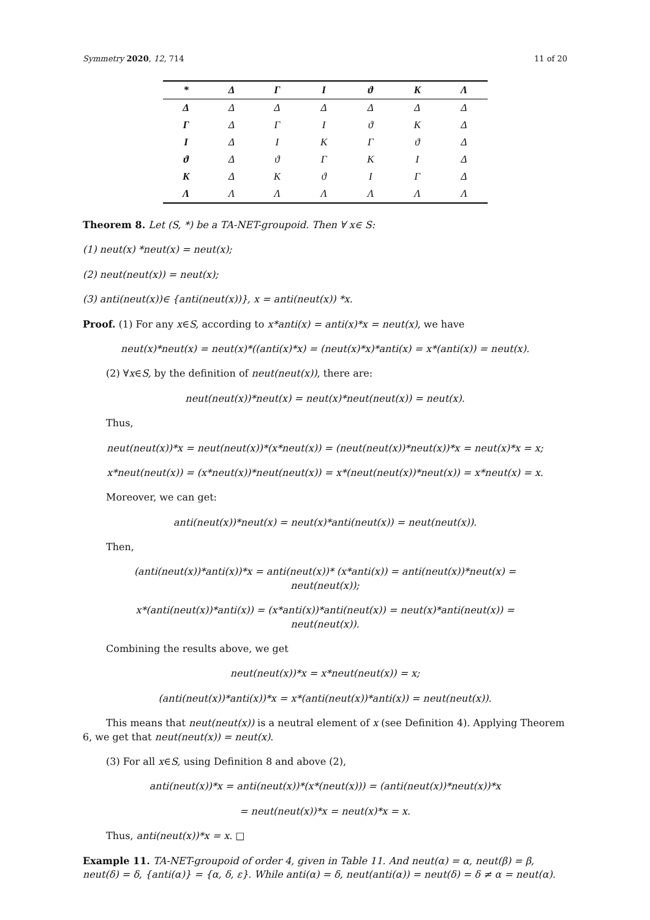Symmetry 2020, 12, 714 11 of 20
| * | Δ | Γ | I | ϑ | K | Λ |
| --- | --- | --- | --- | --- | --- | --- |
| Δ | Δ | Δ | Δ | Δ | Δ | Δ |
| Γ | Δ | Γ | I | ϑ | K | Δ |
| I | Δ | I | K | Γ | ϑ | Δ |
| ϑ | Δ | ϑ | Γ | K | I | Δ |
| K | Δ | K | ϑ | I | Γ | Δ |
| Λ | Λ | Λ | Λ | Λ | Λ | Λ |
Theorem 8. Let (S, *) be a TA-NET-groupoid. Then ∀ x∈ S:
(1) neut(x) *neut(x) = neut(x);
(2) neut(neut(x)) = neut(x);
(3) anti(neut(x))∈ {anti(neut(x))}, x = anti(neut(x)) *x.
Proof. (1) For any x∈S, according to x*anti(x) = anti(x)*x = neut(x), we have
neut(x)*neut(x) = neut(x)*((anti(x)*x) = (neut(x)*x)*anti(x) = x*(anti(x)) = neut(x).
(2) ∀x∈S, by the definition of neut(neut(x)), there are:
neut(neut(x))*neut(x) = neut(x)*neut(neut(x)) = neut(x).
Thus,
neut(neut(x))*x = neut(neut(x))*(x*neut(x)) = (neut(neut(x))*neut(x))*x = neut(x)*x = x;
x*neut(neut(x)) = (x*neut(x))*neut(neut(x)) = x*(neut(neut(x))*neut(x)) = x*neut(x) = x.
Moreover, we can get:
anti(neut(x))*neut(x) = neut(x)*anti(neut(x)) = neut(neut(x)).
Then,
(anti(neut(x))*anti(x))*x = anti(neut(x))* (x*anti(x)) = anti(neut(x))*neut(x) =
neut(neut(x));
x*(anti(neut(x))*anti(x)) = (x*anti(x))*anti(neut(x)) = neut(x)*anti(neut(x)) =
neut(neut(x)).
Combining the results above, we get
neut(neut(x))*x = x*neut(neut(x)) = x;
(anti(neut(x))*anti(x))*x = x*(anti(neut(x))*anti(x)) = neut(neut(x)).
This means that neut(neut(x)) is a neutral element of x (see Definition 4). Applying Theorem 6, we get that neut(neut(x)) = neut(x).
(3) For all x∈S, using Definition 8 and above (2),
anti(neut(x))*x = anti(neut(x))*(x*(neut(x))) = (anti(neut(x))*neut(x))*x
= neut(neut(x))*x = neut(x)*x = x.
Thus, anti(neut(x))*x = x. □
Example 11. TA-NET-groupoid of order 4, given in Table 11. And neut(α) = α, neut(β) = β, neut(δ) = δ, {anti(α)} = {α, δ, ε}. While anti(α) = δ, neut(anti(α)) = neut(δ) = δ ≠ α = neut(α).